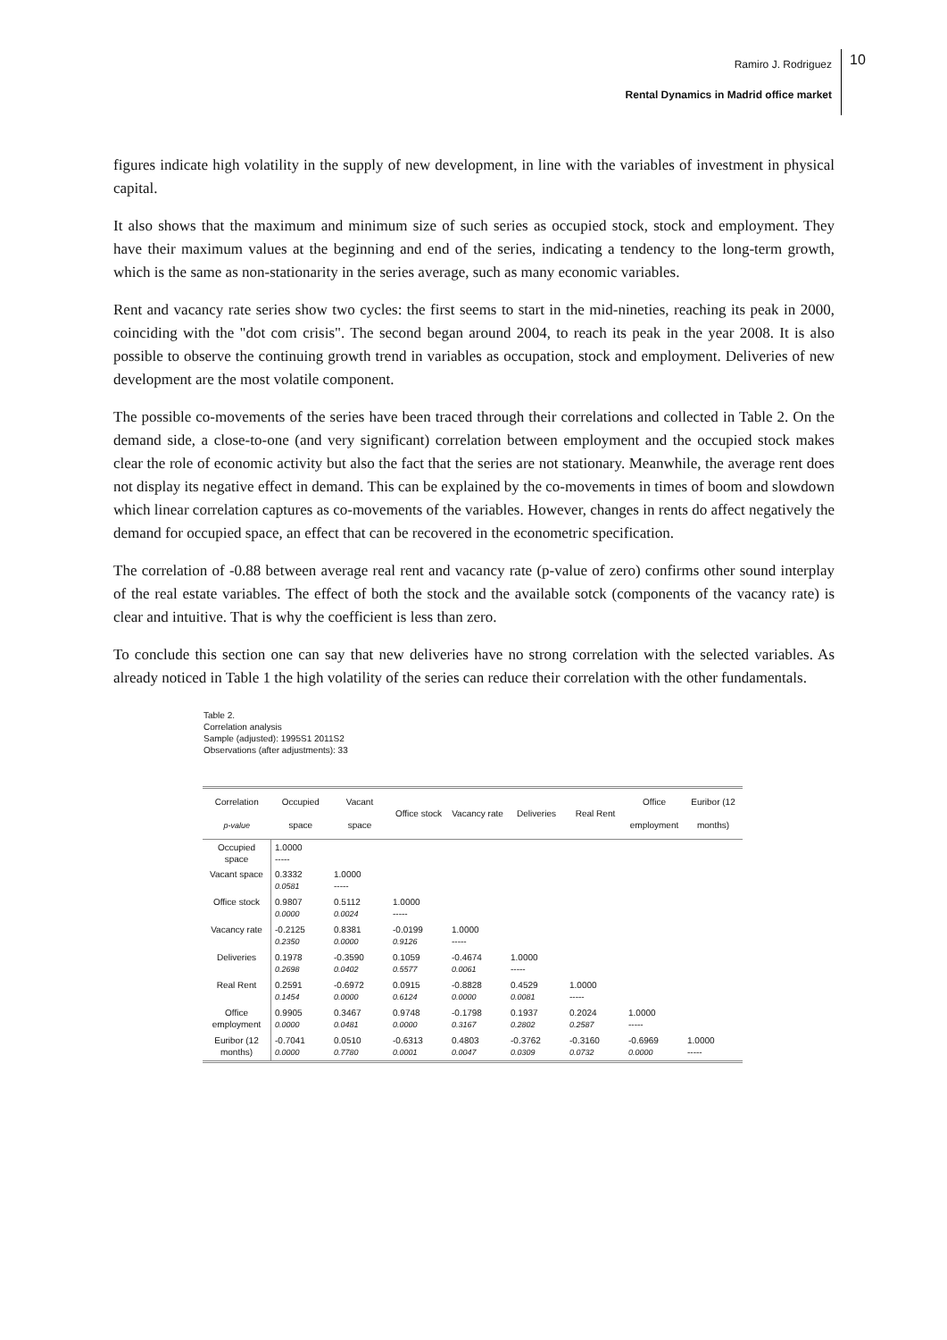Ramiro J. Rodriguez
Rental Dynamics in Madrid office market
10
figures indicate high volatility in the supply of new development, in line with the variables of investment in physical capital.
It also shows that the maximum and minimum size of such series as occupied stock, stock and employment. They have their maximum values at the beginning and end of the series, indicating a tendency to the long-term growth, which is the same as non-stationarity in the series average, such as many economic variables.
Rent and vacancy rate series show two cycles: the first seems to start in the mid-nineties, reaching its peak in 2000, coinciding with the "dot com crisis". The second began around 2004, to reach its peak in the year 2008. It is also possible to observe the continuing growth trend in variables as occupation, stock and employment. Deliveries of new development are the most volatile component.
The possible co-movements of the series have been traced through their correlations and collected in Table 2. On the demand side, a close-to-one (and very significant) correlation between employment and the occupied stock makes clear the role of economic activity but also the fact that the series are not stationary. Meanwhile, the average rent does not display its negative effect in demand. This can be explained by the co-movements in times of boom and slowdown which linear correlation captures as co-movements of the variables. However, changes in rents do affect negatively the demand for occupied space, an effect that can be recovered in the econometric specification.
The correlation of -0.88 between average real rent and vacancy rate (p-value of zero) confirms other sound interplay of the real estate variables. The effect of both the stock and the available sotck (components of the vacancy rate) is clear and intuitive. That is why the coefficient is less than zero.
To conclude this section one can say that new deliveries have no strong correlation with the selected variables. As already noticed in Table 1 the high volatility of the series can reduce their correlation with the other fundamentals.
Table 2.
Correlation analysis
Sample (adjusted): 1995S1 2011S2
Observations (after adjustments): 33
| Correlation p-value | Occupied space | Vacant space | Office stock | Vacancy rate | Deliveries | Real Rent | Office employment | Euribor (12 months) |
| --- | --- | --- | --- | --- | --- | --- | --- | --- |
| Occupied space | 1.0000 ----- | | | | | | | |
| Vacant space | 0.3332 0.0581 | 1.0000 ----- | | | | | | |
| Office stock | 0.9807 0.0000 | 0.5112 0.0024 | 1.0000 ----- | | | | | |
| Vacancy rate | -0.2125 0.2350 | 0.8381 0.0000 | -0.0199 0.9126 | 1.0000 ----- | | | | |
| Deliveries | 0.1978 0.2698 | -0.3590 0.0402 | 0.1059 0.5577 | -0.4674 0.0061 | 1.0000 ----- | | | |
| Real Rent | 0.2591 0.1454 | -0.6972 0.0000 | 0.0915 0.6124 | -0.8828 0.0000 | 0.4529 0.0081 | 1.0000 ----- | | |
| Office employment | 0.9905 0.0000 | 0.3467 0.0481 | 0.9748 0.0000 | -0.1798 0.3167 | 0.1937 0.2802 | 0.2024 0.2587 | 1.0000 ----- | |
| Euribor (12 months) | -0.7041 0.0000 | 0.0510 0.7780 | -0.6313 0.0001 | 0.4803 0.0047 | -0.3762 0.0309 | -0.3160 0.0732 | -0.6969 0.0000 | 1.0000 ----- |